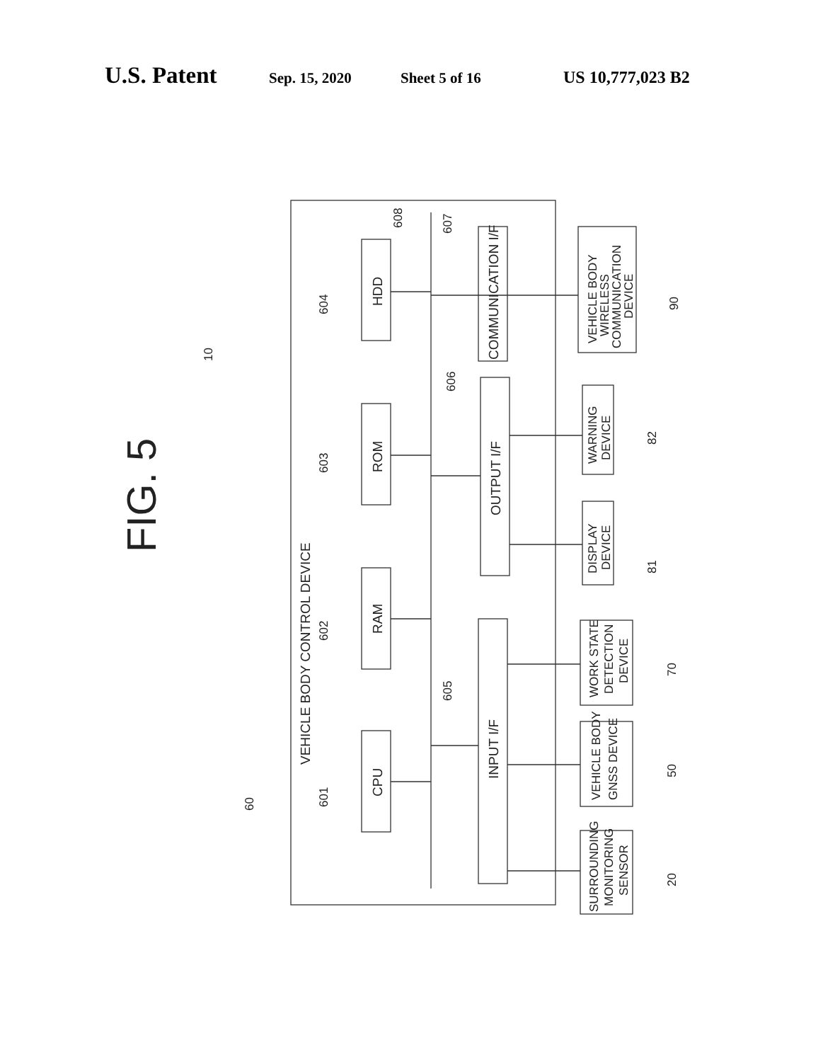U.S. Patent Sep. 15, 2020 Sheet 5 of 16 US 10,777,023 B2
FIG. 5
VEHICLE BODY CONTROL DEVICE
HDD
ROM
RAM
CPU
COMMUNICATION I/F
OUTPUT I/F
INPUT I/F
VEHICLE BODY
WIRELESS
COMMUNICATION
DEVICE
WARNING
DEVICE
DISPLAY
DEVICE
WORK STATE
DETECTION
DEVICE
VEHICLE BODY
GNSS DEVICE
SURROUNDING
MONITORING
SENSOR
10
60
604
603
602
601
608
607
606
605
90
82
81
70
50
20